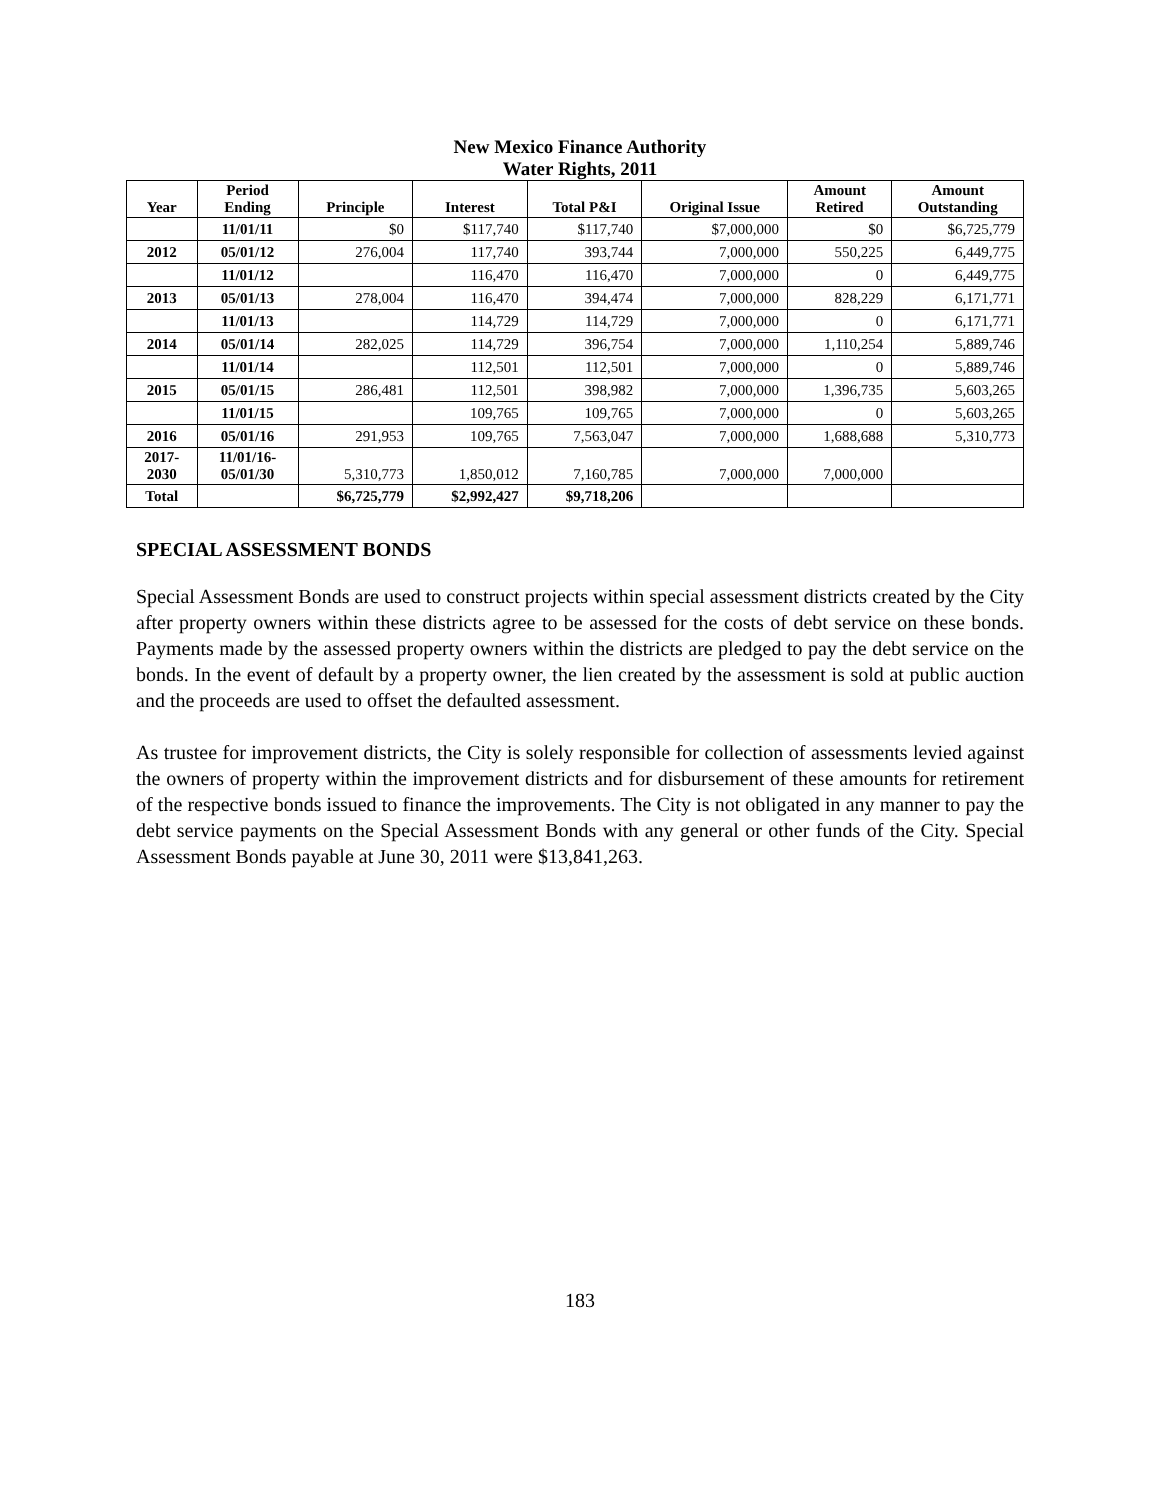New Mexico Finance Authority
Water Rights, 2011
| Year | Period Ending | Principle | Interest | Total P&I | Original Issue | Amount Retired | Amount Outstanding |
| --- | --- | --- | --- | --- | --- | --- | --- |
| | 11/01/11 | $0 | $117,740 | $117,740 | $7,000,000 | $0 | $6,725,779 |
| 2012 | 05/01/12 | 276,004 | 117,740 | 393,744 | 7,000,000 | 550,225 | 6,449,775 |
| | 11/01/12 | | 116,470 | 116,470 | 7,000,000 | 0 | 6,449,775 |
| 2013 | 05/01/13 | 278,004 | 116,470 | 394,474 | 7,000,000 | 828,229 | 6,171,771 |
| | 11/01/13 | | 114,729 | 114,729 | 7,000,000 | 0 | 6,171,771 |
| 2014 | 05/01/14 | 282,025 | 114,729 | 396,754 | 7,000,000 | 1,110,254 | 5,889,746 |
| | 11/01/14 | | 112,501 | 112,501 | 7,000,000 | 0 | 5,889,746 |
| 2015 | 05/01/15 | 286,481 | 112,501 | 398,982 | 7,000,000 | 1,396,735 | 5,603,265 |
| | 11/01/15 | | 109,765 | 109,765 | 7,000,000 | 0 | 5,603,265 |
| 2016 | 05/01/16 | 291,953 | 109,765 | 7,563,047 | 7,000,000 | 1,688,688 | 5,310,773 |
| 2017- 2030 | 11/01/16- 05/01/30 | 5,310,773 | 1,850,012 | 7,160,785 | 7,000,000 | 7,000,000 | |
| Total | | $6,725,779 | $2,992,427 | $9,718,206 | | | |
SPECIAL ASSESSMENT BONDS
Special Assessment Bonds are used to construct projects within special assessment districts created by the City after property owners within these districts agree to be assessed for the costs of debt service on these bonds. Payments made by the assessed property owners within the districts are pledged to pay the debt service on the bonds. In the event of default by a property owner, the lien created by the assessment is sold at public auction and the proceeds are used to offset the defaulted assessment.
As trustee for improvement districts, the City is solely responsible for collection of assessments levied against the owners of property within the improvement districts and for disbursement of these amounts for retirement of the respective bonds issued to finance the improvements. The City is not obligated in any manner to pay the debt service payments on the Special Assessment Bonds with any general or other funds of the City. Special Assessment Bonds payable at June 30, 2011 were $13,841,263.
183